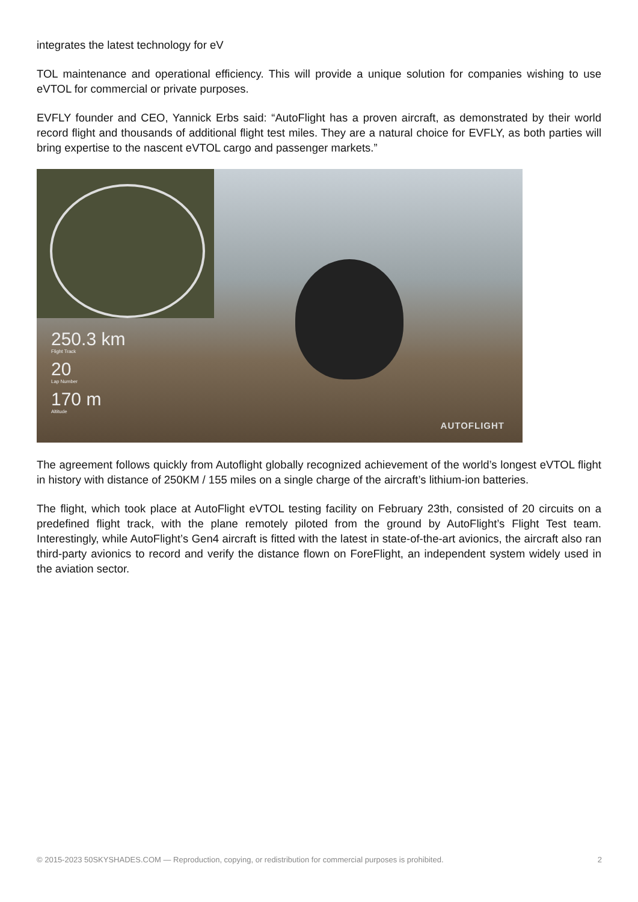integrates the latest technology for eV
TOL maintenance and operational efficiency. This will provide a unique solution for companies wishing to use eVTOL for commercial or private purposes.
EVFLY founder and CEO, Yannick Erbs said: “AutoFlight has a proven aircraft, as demonstrated by their world record flight and thousands of additional flight test miles. They are a natural choice for EVFLY, as both parties will bring expertise to the nascent eVTOL cargo and passenger markets.”
250.3 km
Flight Track
20
Lap Number
170 m
Altitude
AUTOFLIGHT
The agreement follows quickly from Autoflight globally recognized achievement of the world’s longest eVTOL flight in history with distance of 250KM / 155 miles on a single charge of the aircraft’s lithium-ion batteries.
The flight, which took place at AutoFlight eVTOL testing facility on February 23th, consisted of 20 circuits on a predefined flight track, with the plane remotely piloted from the ground by AutoFlight’s Flight Test team. Interestingly, while AutoFlight’s Gen4 aircraft is fitted with the latest in state-of-the-art avionics, the aircraft also ran third-party avionics to record and verify the distance flown on ForeFlight, an independent system widely used in the aviation sector.
© 2015-2023 50SKYSHADES.COM — Reproduction, copying, or redistribution for commercial purposes is prohibited. 2